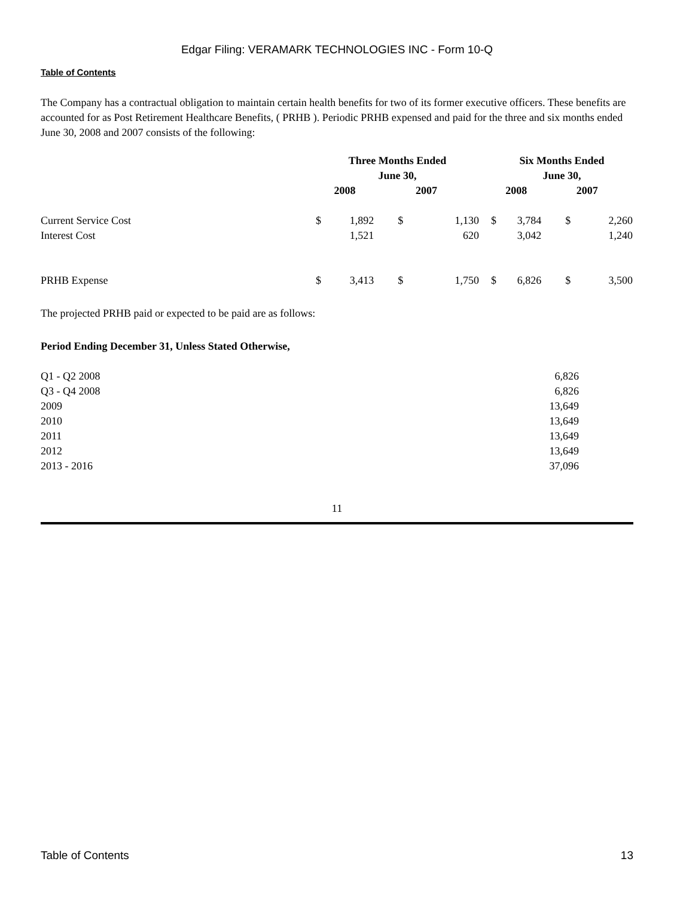Edgar Filing: VERAMARK TECHNOLOGIES INC - Form 10-Q
Table of Contents
The Company has a contractual obligation to maintain certain health benefits for two of its former executive officers. These benefits are accounted for as Post Retirement Healthcare Benefits, ( PRHB ). Periodic PRHB expensed and paid for the three and six months ended June 30, 2008 and 2007 consists of the following:
| | Three Months Ended June 30, | | | | | Six Months Ended June 30, | | | |
| --- | --- | --- | --- | --- | --- | --- | --- | --- | --- |
| | 2008 | | 2007 | | | 2008 | | 2007 | |
| Current Service Cost | $ | 1,892 | $ | 1,130 | | $ | 3,784 | $ | 2,260 |
| Interest Cost | | 1,521 | | 620 | | | 3,042 | | 1,240 |
| PRHB Expense | $ | 3,413 | $ | 1,750 | | $ | 6,826 | $ | 3,500 |
The projected PRHB paid or expected to be paid are as follows:
Period Ending December 31, Unless Stated Otherwise,
| Q1 - Q2 2008 | 6,826 |
| Q3 - Q4 2008 | 6,826 |
| 2009 | 13,649 |
| 2010 | 13,649 |
| 2011 | 13,649 |
| 2012 | 13,649 |
| 2013 - 2016 | 37,096 |
11
Table of Contents 13